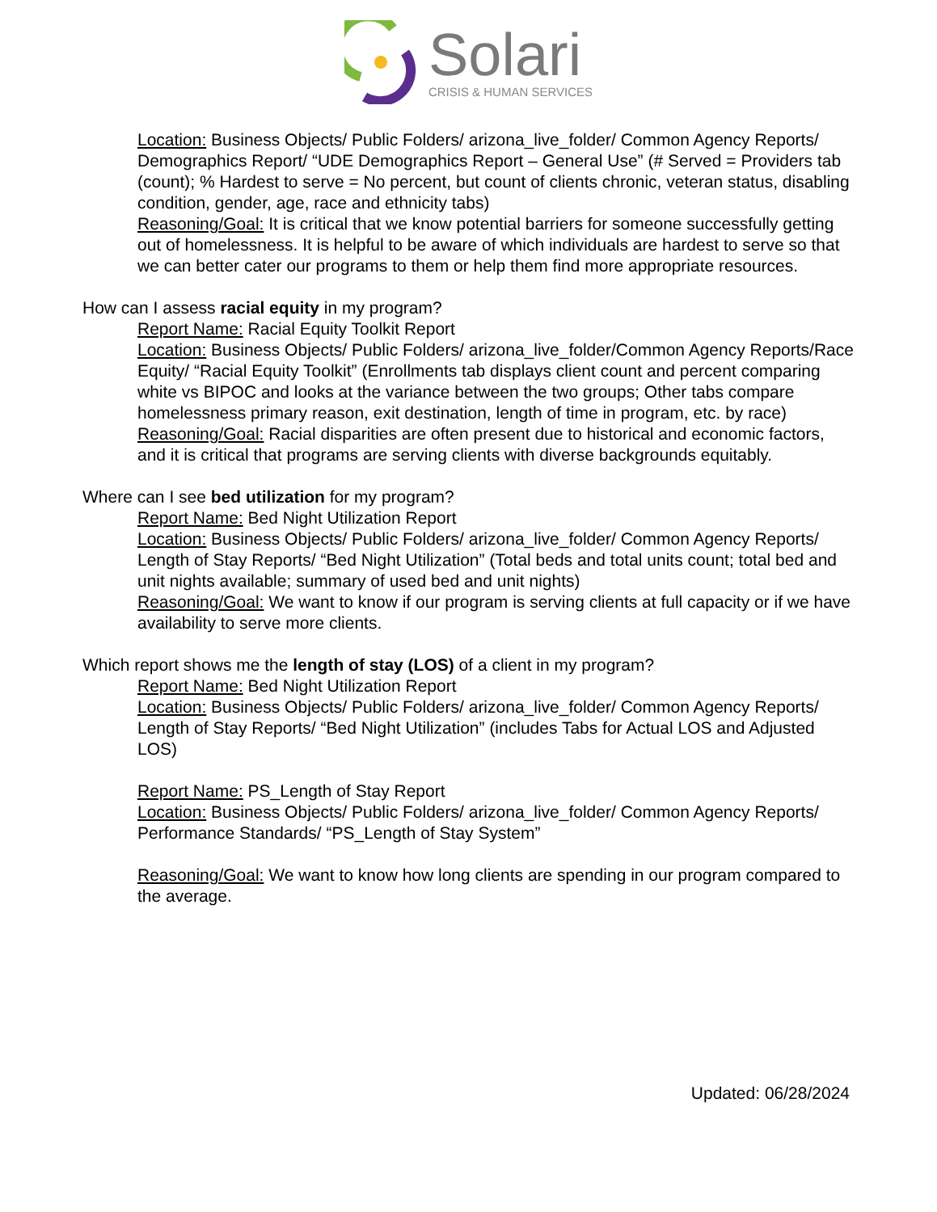Solari
CRISIS & HUMAN SERVICES
Location: Business Objects/ Public Folders/ arizona_live_folder/ Common Agency Reports/ Demographics Report/ “UDE Demographics Report – General Use” (# Served = Providers tab (count); % Hardest to serve = No percent, but count of clients chronic, veteran status, disabling condition, gender, age, race and ethnicity tabs)
Reasoning/Goal: It is critical that we know potential barriers for someone successfully getting out of homelessness. It is helpful to be aware of which individuals are hardest to serve so that we can better cater our programs to them or help them find more appropriate resources.
How can I assess racial equity in my program?
Report Name: Racial Equity Toolkit Report
Location: Business Objects/ Public Folders/ arizona_live_folder/Common Agency Reports/Race Equity/ “Racial Equity Toolkit” (Enrollments tab displays client count and percent comparing white vs BIPOC and looks at the variance between the two groups; Other tabs compare homelessness primary reason, exit destination, length of time in program, etc. by race)
Reasoning/Goal: Racial disparities are often present due to historical and economic factors, and it is critical that programs are serving clients with diverse backgrounds equitably.
Where can I see bed utilization for my program?
Report Name: Bed Night Utilization Report
Location: Business Objects/ Public Folders/ arizona_live_folder/ Common Agency Reports/ Length of Stay Reports/ “Bed Night Utilization” (Total beds and total units count; total bed and unit nights available; summary of used bed and unit nights)
Reasoning/Goal: We want to know if our program is serving clients at full capacity or if we have availability to serve more clients.
Which report shows me the length of stay (LOS) of a client in my program?
Report Name: Bed Night Utilization Report
Location: Business Objects/ Public Folders/ arizona_live_folder/ Common Agency Reports/ Length of Stay Reports/ “Bed Night Utilization” (includes Tabs for Actual LOS and Adjusted LOS)
Report Name: PS_Length of Stay Report
Location: Business Objects/ Public Folders/ arizona_live_folder/ Common Agency Reports/ Performance Standards/ “PS_Length of Stay System”
Reasoning/Goal: We want to know how long clients are spending in our program compared to the average.
Updated: 06/28/2024